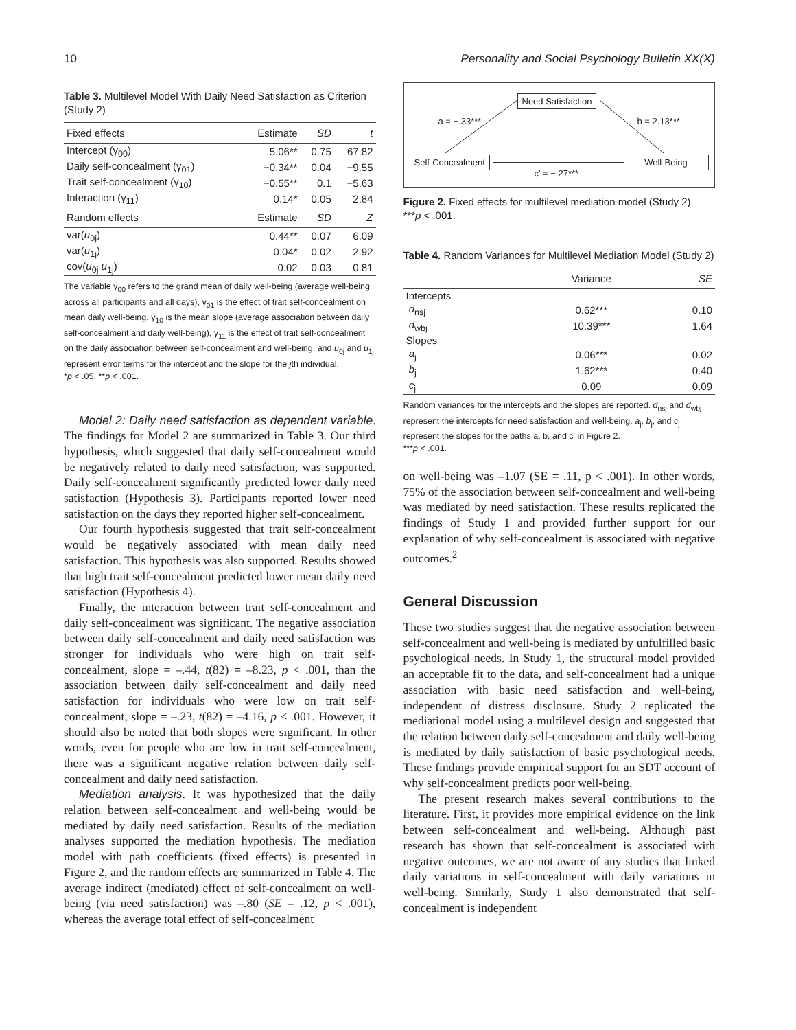10 Personality and Social Psychology Bulletin XX(X)
Table 3. Multilevel Model With Daily Need Satisfaction as Criterion (Study 2)
| Fixed effects | Estimate | SD | t |
| --- | --- | --- | --- |
| Intercept (γ<sub>00</sub>) | 5.06** | 0.75 | 67.82 |
| Daily self-concealment (γ<sub>01</sub>) | −0.34** | 0.04 | −9.55 |
| Trait self-concealment (γ<sub>10</sub>) | −0.55** | 0.1 | −5.63 |
| Interaction (γ<sub>11</sub>) | 0.14* | 0.05 | 2.84 |
| Random effects | Estimate | SD | Z |
| var( u<sub>0j</sub>) | 0.44** | 0.07 | 6.09 |
| var( u<sub>1j</sub>) | 0.04* | 0.02 | 2.92 |
| cov( u<sub>0j</sub> u<sub>1j</sub>) | 0.02 | 0.03 | 0.81 |
The variable γ<sub>00</sub> refers to the grand mean of daily well-being (average well-being across all participants and all days), γ<sub>01</sub> is the effect of trait self-concealment on mean daily well-being, γ<sub>10</sub> is the mean slope (average association between daily self-concealment and daily well-being), γ<sub>11</sub> is the effect of trait self-concealment on the daily association between self-concealment and well-being, and u<sub>0j</sub> and u<sub>1j</sub> represent error terms for the intercept and the slope for the jth individual.
*p < .05. **p < .001.
Model 2: Daily need satisfaction as dependent variable. The findings for Model 2 are summarized in Table 3. Our third hypothesis, which suggested that daily self-concealment would be negatively related to daily need satisfaction, was supported. Daily self-concealment significantly predicted lower daily need satisfaction (Hypothesis 3). Participants reported lower need satisfaction on the days they reported higher self-concealment.
Our fourth hypothesis suggested that trait self-concealment would be negatively associated with mean daily need satisfaction. This hypothesis was also supported. Results showed that high trait self-concealment predicted lower mean daily need satisfaction (Hypothesis 4).
Finally, the interaction between trait self-concealment and daily self-concealment was significant. The negative association between daily self-concealment and daily need satisfaction was stronger for individuals who were high on trait self-concealment, slope = –.44, t(82) = –8.23, p < .001, than the association between daily self-concealment and daily need satisfaction for individuals who were low on trait self-concealment, slope = –.23, t(82) = –4.16, p < .001. However, it should also be noted that both slopes were significant. In other words, even for people who are low in trait self-concealment, there was a significant negative relation between daily self-concealment and daily need satisfaction.
Mediation analysis. It was hypothesized that the daily relation between self-concealment and well-being would be mediated by daily need satisfaction. Results of the mediation analyses supported the mediation hypothesis. The mediation model with path coefficients (fixed effects) is presented in Figure 2, and the random effects are summarized in Table 4. The average indirect (mediated) effect of self-concealment on well-being (via need satisfaction) was –.80 (SE = .12, p < .001), whereas the average total effect of self-concealment
Need Satisfaction
a = −.33*** b = 2.13***
Self-Concealment Well-Being
c′ = −.27***
Figure 2. Fixed effects for multilevel mediation model (Study 2)
***p < .001.
Table 4. Random Variances for Multilevel Mediation Model (Study 2)
| | Variance | SE |
| --- | --- | --- |
| Intercepts | | |
| d<sub>nsj</sub> | 0.62*** | 0.10 |
| d<sub>wbj</sub> | 10.39*** | 1.64 |
| Slopes | | |
| a<sub>j</sub> | 0.06*** | 0.02 |
| b<sub>j</sub> | 1.62*** | 0.40 |
| c<sub>j</sub> | 0.09 | 0.09 |
Random variances for the intercepts and the slopes are reported. d<sub>nsj</sub> and d<sub>wbj</sub> represent the intercepts for need satisfaction and well-being. a<sub>j</sub>, b<sub>j</sub>, and c<sub>j</sub> represent the slopes for the paths a, b, and c′ in Figure 2.
***p < .001.
on well-being was –1.07 (SE = .11, p < .001). In other words, 75% of the association between self-concealment and well-being was mediated by need satisfaction. These results replicated the findings of Study 1 and provided further support for our explanation of why self-concealment is associated with negative outcomes.<sup>2</sup>
General Discussion
These two studies suggest that the negative association between self-concealment and well-being is mediated by unfulfilled basic psychological needs. In Study 1, the structural model provided an acceptable fit to the data, and self-concealment had a unique association with basic need satisfaction and well-being, independent of distress disclosure. Study 2 replicated the mediational model using a multilevel design and suggested that the relation between daily self-concealment and daily well-being is mediated by daily satisfaction of basic psychological needs. These findings provide empirical support for an SDT account of why self-concealment predicts poor well-being.
The present research makes several contributions to the literature. First, it provides more empirical evidence on the link between self-concealment and well-being. Although past research has shown that self-concealment is associated with negative outcomes, we are not aware of any studies that linked daily variations in self-concealment with daily variations in well-being. Similarly, Study 1 also demonstrated that self-concealment is independent